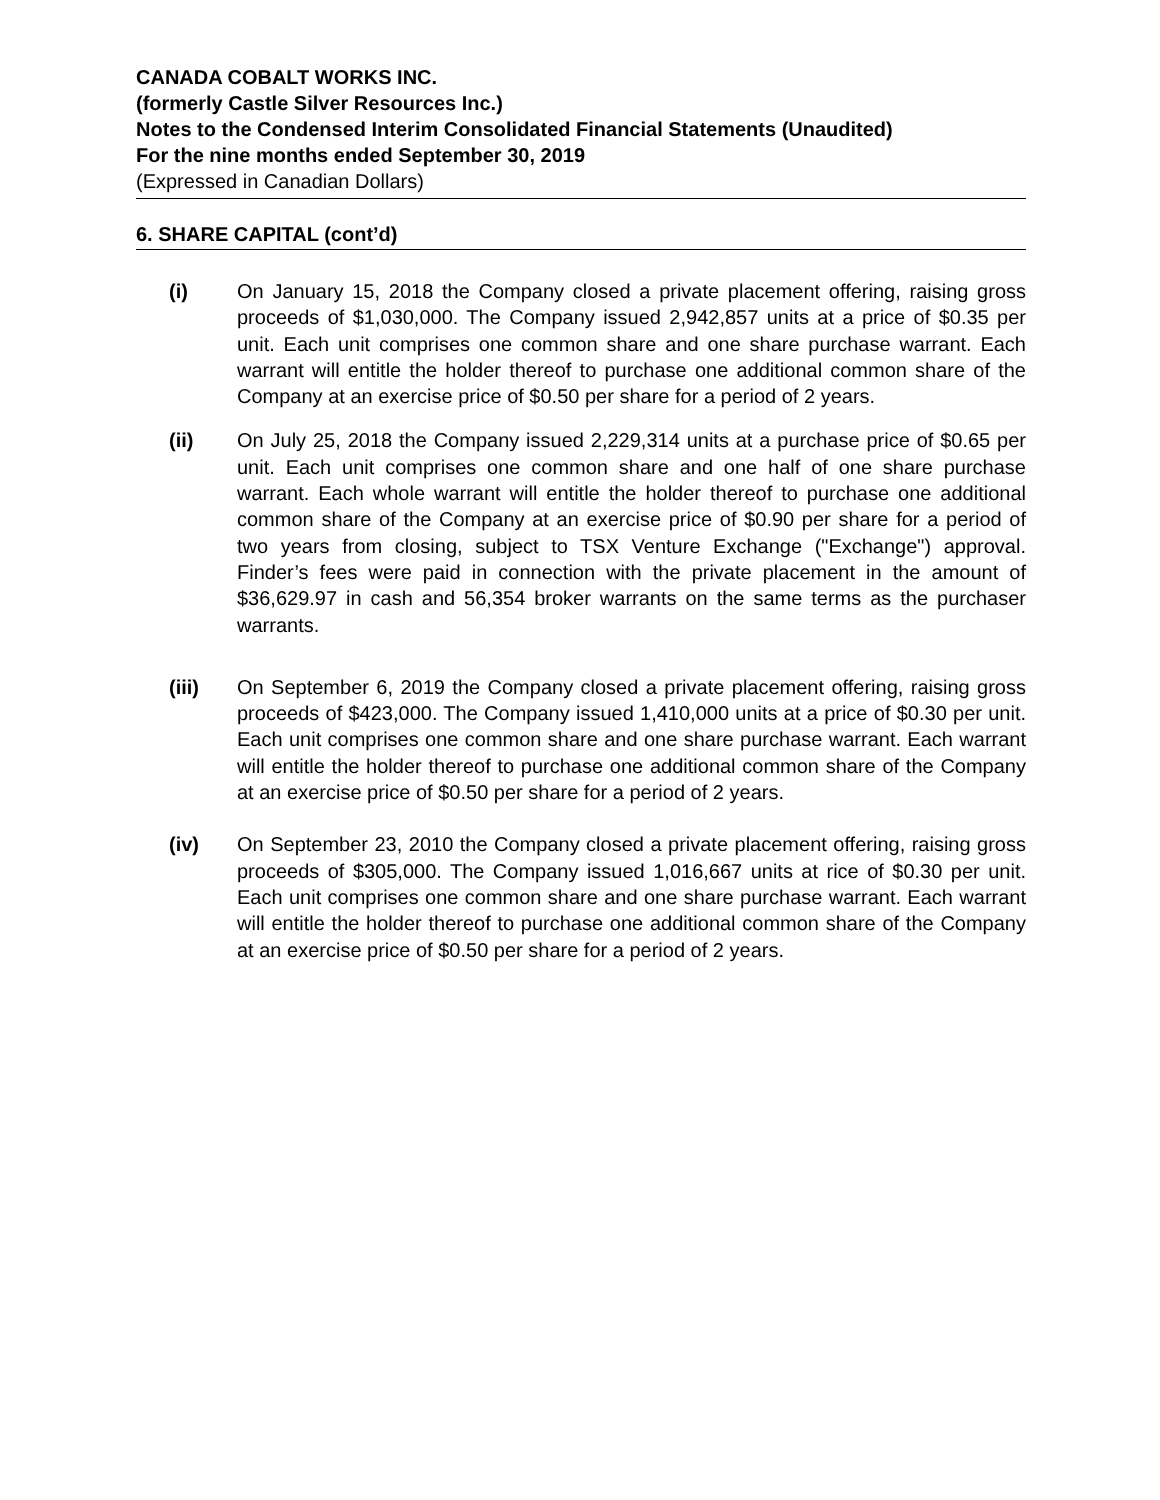CANADA COBALT WORKS INC.
(formerly Castle Silver Resources Inc.)
Notes to the Condensed Interim Consolidated Financial Statements (Unaudited)
For the nine months ended September 30, 2019
(Expressed in Canadian Dollars)
6. SHARE CAPITAL (cont’d)
(i) On January 15, 2018 the Company closed a private placement offering, raising gross proceeds of $1,030,000. The Company issued 2,942,857 units at a price of $0.35 per unit. Each unit comprises one common share and one share purchase warrant. Each warrant will entitle the holder thereof to purchase one additional common share of the Company at an exercise price of $0.50 per share for a period of 2 years.
(ii) On July 25, 2018 the Company issued 2,229,314 units at a purchase price of $0.65 per unit. Each unit comprises one common share and one half of one share purchase warrant. Each whole warrant will entitle the holder thereof to purchase one additional common share of the Company at an exercise price of $0.90 per share for a period of two years from closing, subject to TSX Venture Exchange ("Exchange") approval. Finder’s fees were paid in connection with the private placement in the amount of $36,629.97 in cash and 56,354 broker warrants on the same terms as the purchaser warrants.
(iii) On September 6, 2019 the Company closed a private placement offering, raising gross proceeds of $423,000. The Company issued 1,410,000 units at a price of $0.30 per unit. Each unit comprises one common share and one share purchase warrant. Each warrant will entitle the holder thereof to purchase one additional common share of the Company at an exercise price of $0.50 per share for a period of 2 years.
(iv) On September 23, 2010 the Company closed a private placement offering, raising gross proceeds of $305,000. The Company issued 1,016,667 units at rice of $0.30 per unit. Each unit comprises one common share and one share purchase warrant. Each warrant will entitle the holder thereof to purchase one additional common share of the Company at an exercise price of $0.50 per share for a period of 2 years.